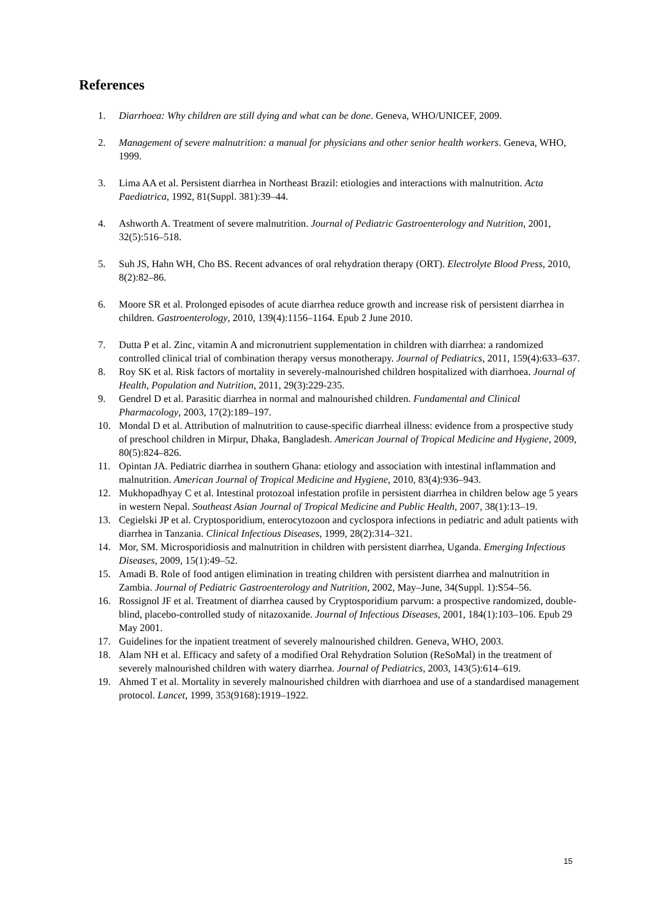References
1. Diarrhoea: Why children are still dying and what can be done. Geneva, WHO/UNICEF, 2009.
2. Management of severe malnutrition: a manual for physicians and other senior health workers. Geneva, WHO, 1999.
3. Lima AA et al. Persistent diarrhea in Northeast Brazil: etiologies and interactions with malnutrition. Acta Paediatrica, 1992, 81(Suppl. 381):39–44.
4. Ashworth A. Treatment of severe malnutrition. Journal of Pediatric Gastroenterology and Nutrition, 2001, 32(5):516–518.
5. Suh JS, Hahn WH, Cho BS. Recent advances of oral rehydration therapy (ORT). Electrolyte Blood Press, 2010, 8(2):82–86.
6. Moore SR et al. Prolonged episodes of acute diarrhea reduce growth and increase risk of persistent diarrhea in children. Gastroenterology, 2010, 139(4):1156–1164. Epub 2 June 2010.
7. Dutta P et al. Zinc, vitamin A and micronutrient supplementation in children with diarrhea: a randomized controlled clinical trial of combination therapy versus monotherapy. Journal of Pediatrics, 2011, 159(4):633–637.
8. Roy SK et al. Risk factors of mortality in severely-malnourished children hospitalized with diarrhoea. Journal of Health, Population and Nutrition, 2011, 29(3):229-235.
9. Gendrel D et al. Parasitic diarrhea in normal and malnourished children. Fundamental and Clinical Pharmacology, 2003, 17(2):189–197.
10. Mondal D et al. Attribution of malnutrition to cause-specific diarrheal illness: evidence from a prospective study of preschool children in Mirpur, Dhaka, Bangladesh. American Journal of Tropical Medicine and Hygiene, 2009, 80(5):824–826.
11. Opintan JA. Pediatric diarrhea in southern Ghana: etiology and association with intestinal inflammation and malnutrition. American Journal of Tropical Medicine and Hygiene, 2010, 83(4):936–943.
12. Mukhopadhyay C et al. Intestinal protozoal infestation profile in persistent diarrhea in children below age 5 years in western Nepal. Southeast Asian Journal of Tropical Medicine and Public Health, 2007, 38(1):13–19.
13. Cegielski JP et al. Cryptosporidium, enterocytozoon and cyclospora infections in pediatric and adult patients with diarrhea in Tanzania. Clinical Infectious Diseases, 1999, 28(2):314–321.
14. Mor, SM. Microsporidiosis and malnutrition in children with persistent diarrhea, Uganda. Emerging Infectious Diseases, 2009, 15(1):49–52.
15. Amadi B. Role of food antigen elimination in treating children with persistent diarrhea and malnutrition in Zambia. Journal of Pediatric Gastroenterology and Nutrition, 2002, May–June, 34(Suppl. 1):S54–56.
16. Rossignol JF et al. Treatment of diarrhea caused by Cryptosporidium parvum: a prospective randomized, double-blind, placebo-controlled study of nitazoxanide. Journal of Infectious Diseases, 2001, 184(1):103–106. Epub 29 May 2001.
17. Guidelines for the inpatient treatment of severely malnourished children. Geneva, WHO, 2003.
18. Alam NH et al. Efficacy and safety of a modified Oral Rehydration Solution (ReSoMal) in the treatment of severely malnourished children with watery diarrhea. Journal of Pediatrics, 2003, 143(5):614–619.
19. Ahmed T et al. Mortality in severely malnourished children with diarrhoea and use of a standardised management protocol. Lancet, 1999, 353(9168):1919–1922.
15